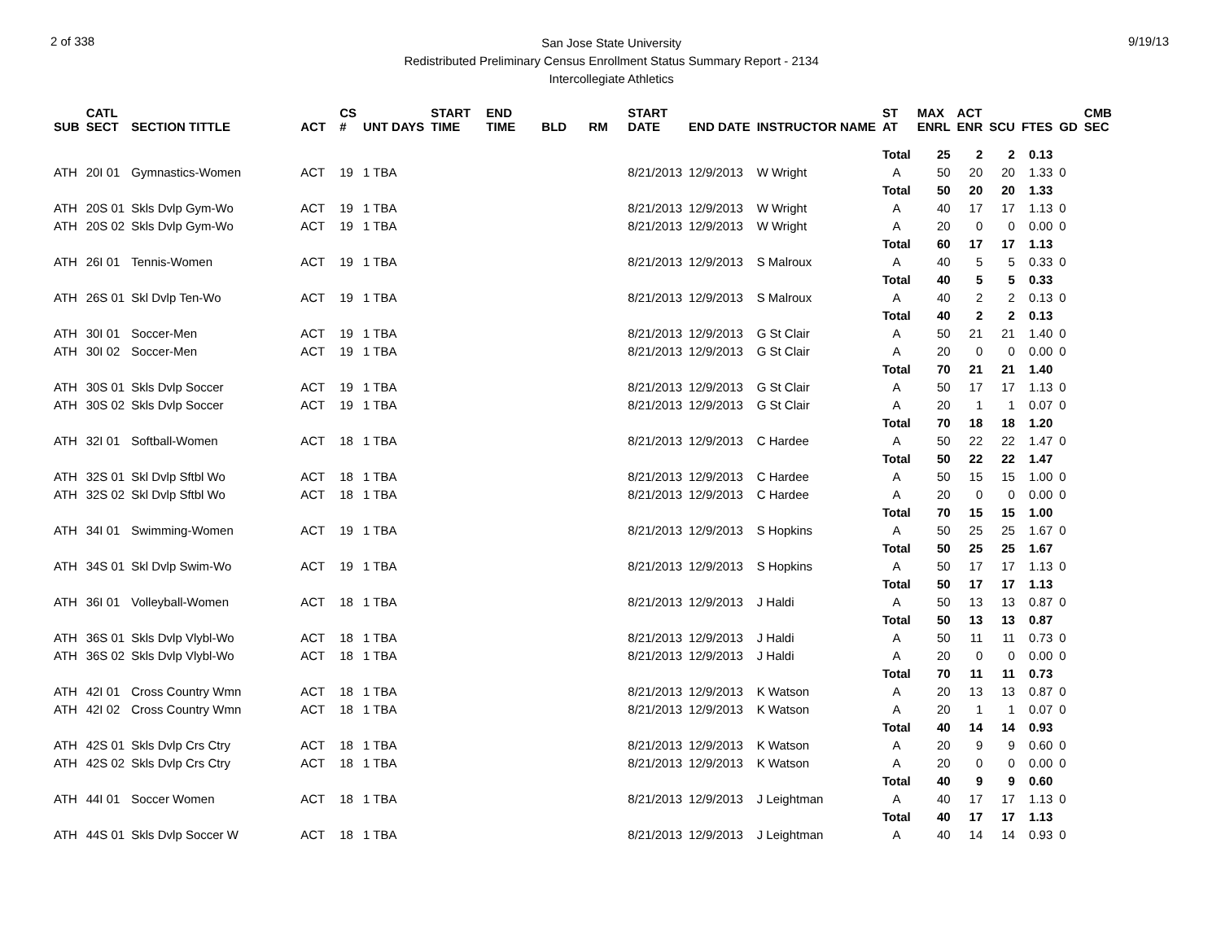2 of 338
San Jose State University
Redistributed Preliminary Census Enrollment Status Summary Report - 2134
Intercollegiate Athletics
9/19/13
| SUB | CATL SECT | SECTION TITTLE | ACT | CS # | UNT DAYS | START TIME | END TIME | BLD | RM | START DATE | END DATE | INSTRUCTOR NAME | ST AT | MAX ENRL | ACT ENR | SCU | FTES | GD | CMB SEC |
| --- | --- | --- | --- | --- | --- | --- | --- | --- | --- | --- | --- | --- | --- | --- | --- | --- | --- | --- | --- |
| | | | | | | | | | | | | | Total | 25 | 2 | 2 | 0.13 | | |
| ATH | 20I 01 | Gymnastics-Women | ACT | 19 | 1 TBA | | | | | 8/21/2013 | 12/9/2013 | W Wright | A | 50 | 20 | 20 | 1.33 | 0 | |
| | | | | | | | | | | | | | Total | 50 | 20 | 20 | 1.33 | | |
| ATH | 20S 01 | Skls Dvlp Gym-Wo | ACT | 19 | 1 TBA | | | | | 8/21/2013 | 12/9/2013 | W Wright | A | 40 | 17 | 17 | 1.13 | 0 | |
| ATH | 20S 02 | Skls Dvlp Gym-Wo | ACT | 19 | 1 TBA | | | | | 8/21/2013 | 12/9/2013 | W Wright | A | 20 | 0 | 0 | 0.00 | 0 | |
| | | | | | | | | | | | | | Total | 60 | 17 | 17 | 1.13 | | |
| ATH | 26I 01 | Tennis-Women | ACT | 19 | 1 TBA | | | | | 8/21/2013 | 12/9/2013 | S Malroux | A | 40 | 5 | 5 | 0.33 | 0 | |
| | | | | | | | | | | | | | Total | 40 | 5 | 5 | 0.33 | | |
| ATH | 26S 01 | Skl Dvlp Ten-Wo | ACT | 19 | 1 TBA | | | | | 8/21/2013 | 12/9/2013 | S Malroux | A | 40 | 2 | 2 | 0.13 | 0 | |
| | | | | | | | | | | | | | Total | 40 | 2 | 2 | 0.13 | | |
| ATH | 30I 01 | Soccer-Men | ACT | 19 | 1 TBA | | | | | 8/21/2013 | 12/9/2013 | G St Clair | A | 50 | 21 | 21 | 1.40 | 0 | |
| ATH | 30I 02 | Soccer-Men | ACT | 19 | 1 TBA | | | | | 8/21/2013 | 12/9/2013 | G St Clair | A | 20 | 0 | 0 | 0.00 | 0 | |
| | | | | | | | | | | | | | Total | 70 | 21 | 21 | 1.40 | | |
| ATH | 30S 01 | Skls Dvlp Soccer | ACT | 19 | 1 TBA | | | | | 8/21/2013 | 12/9/2013 | G St Clair | A | 50 | 17 | 17 | 1.13 | 0 | |
| ATH | 30S 02 | Skls Dvlp Soccer | ACT | 19 | 1 TBA | | | | | 8/21/2013 | 12/9/2013 | G St Clair | A | 20 | 1 | 1 | 0.07 | 0 | |
| | | | | | | | | | | | | | Total | 70 | 18 | 18 | 1.20 | | |
| ATH | 32I 01 | Softball-Women | ACT | 18 | 1 TBA | | | | | 8/21/2013 | 12/9/2013 | C Hardee | A | 50 | 22 | 22 | 1.47 | 0 | |
| | | | | | | | | | | | | | Total | 50 | 22 | 22 | 1.47 | | |
| ATH | 32S 01 | Skl Dvlp Sftbl Wo | ACT | 18 | 1 TBA | | | | | 8/21/2013 | 12/9/2013 | C Hardee | A | 50 | 15 | 15 | 1.00 | 0 | |
| ATH | 32S 02 | Skl Dvlp Sftbl Wo | ACT | 18 | 1 TBA | | | | | 8/21/2013 | 12/9/2013 | C Hardee | A | 20 | 0 | 0 | 0.00 | 0 | |
| | | | | | | | | | | | | | Total | 70 | 15 | 15 | 1.00 | | |
| ATH | 34I 01 | Swimming-Women | ACT | 19 | 1 TBA | | | | | 8/21/2013 | 12/9/2013 | S Hopkins | A | 50 | 25 | 25 | 1.67 | 0 | |
| | | | | | | | | | | | | | Total | 50 | 25 | 25 | 1.67 | | |
| ATH | 34S 01 | Skl Dvlp Swim-Wo | ACT | 19 | 1 TBA | | | | | 8/21/2013 | 12/9/2013 | S Hopkins | A | 50 | 17 | 17 | 1.13 | 0 | |
| | | | | | | | | | | | | | Total | 50 | 17 | 17 | 1.13 | | |
| ATH | 36I 01 | Volleyball-Women | ACT | 18 | 1 TBA | | | | | 8/21/2013 | 12/9/2013 | J Haldi | A | 50 | 13 | 13 | 0.87 | 0 | |
| | | | | | | | | | | | | | Total | 50 | 13 | 13 | 0.87 | | |
| ATH | 36S 01 | Skls Dvlp Vlybl-Wo | ACT | 18 | 1 TBA | | | | | 8/21/2013 | 12/9/2013 | J Haldi | A | 50 | 11 | 11 | 0.73 | 0 | |
| ATH | 36S 02 | Skls Dvlp Vlybl-Wo | ACT | 18 | 1 TBA | | | | | 8/21/2013 | 12/9/2013 | J Haldi | A | 20 | 0 | 0 | 0.00 | 0 | |
| | | | | | | | | | | | | | Total | 70 | 11 | 11 | 0.73 | | |
| ATH | 42I 01 | Cross Country Wmn | ACT | 18 | 1 TBA | | | | | 8/21/2013 | 12/9/2013 | K Watson | A | 20 | 13 | 13 | 0.87 | 0 | |
| ATH | 42I 02 | Cross Country Wmn | ACT | 18 | 1 TBA | | | | | 8/21/2013 | 12/9/2013 | K Watson | A | 20 | 1 | 1 | 0.07 | 0 | |
| | | | | | | | | | | | | | Total | 40 | 14 | 14 | 0.93 | | |
| ATH | 42S 01 | Skls Dvlp Crs Ctry | ACT | 18 | 1 TBA | | | | | 8/21/2013 | 12/9/2013 | K Watson | A | 20 | 9 | 9 | 0.60 | 0 | |
| ATH | 42S 02 | Skls Dvlp Crs Ctry | ACT | 18 | 1 TBA | | | | | 8/21/2013 | 12/9/2013 | K Watson | A | 20 | 0 | 0 | 0.00 | 0 | |
| | | | | | | | | | | | | | Total | 40 | 9 | 9 | 0.60 | | |
| ATH | 44I 01 | Soccer Women | ACT | 18 | 1 TBA | | | | | 8/21/2013 | 12/9/2013 | J Leightman | A | 40 | 17 | 17 | 1.13 | 0 | |
| | | | | | | | | | | | | | Total | 40 | 17 | 17 | 1.13 | | |
| ATH | 44S 01 | Skls Dvlp Soccer W | ACT | 18 | 1 TBA | | | | | 8/21/2013 | 12/9/2013 | J Leightman | A | 40 | 14 | 14 | 0.93 | 0 | |